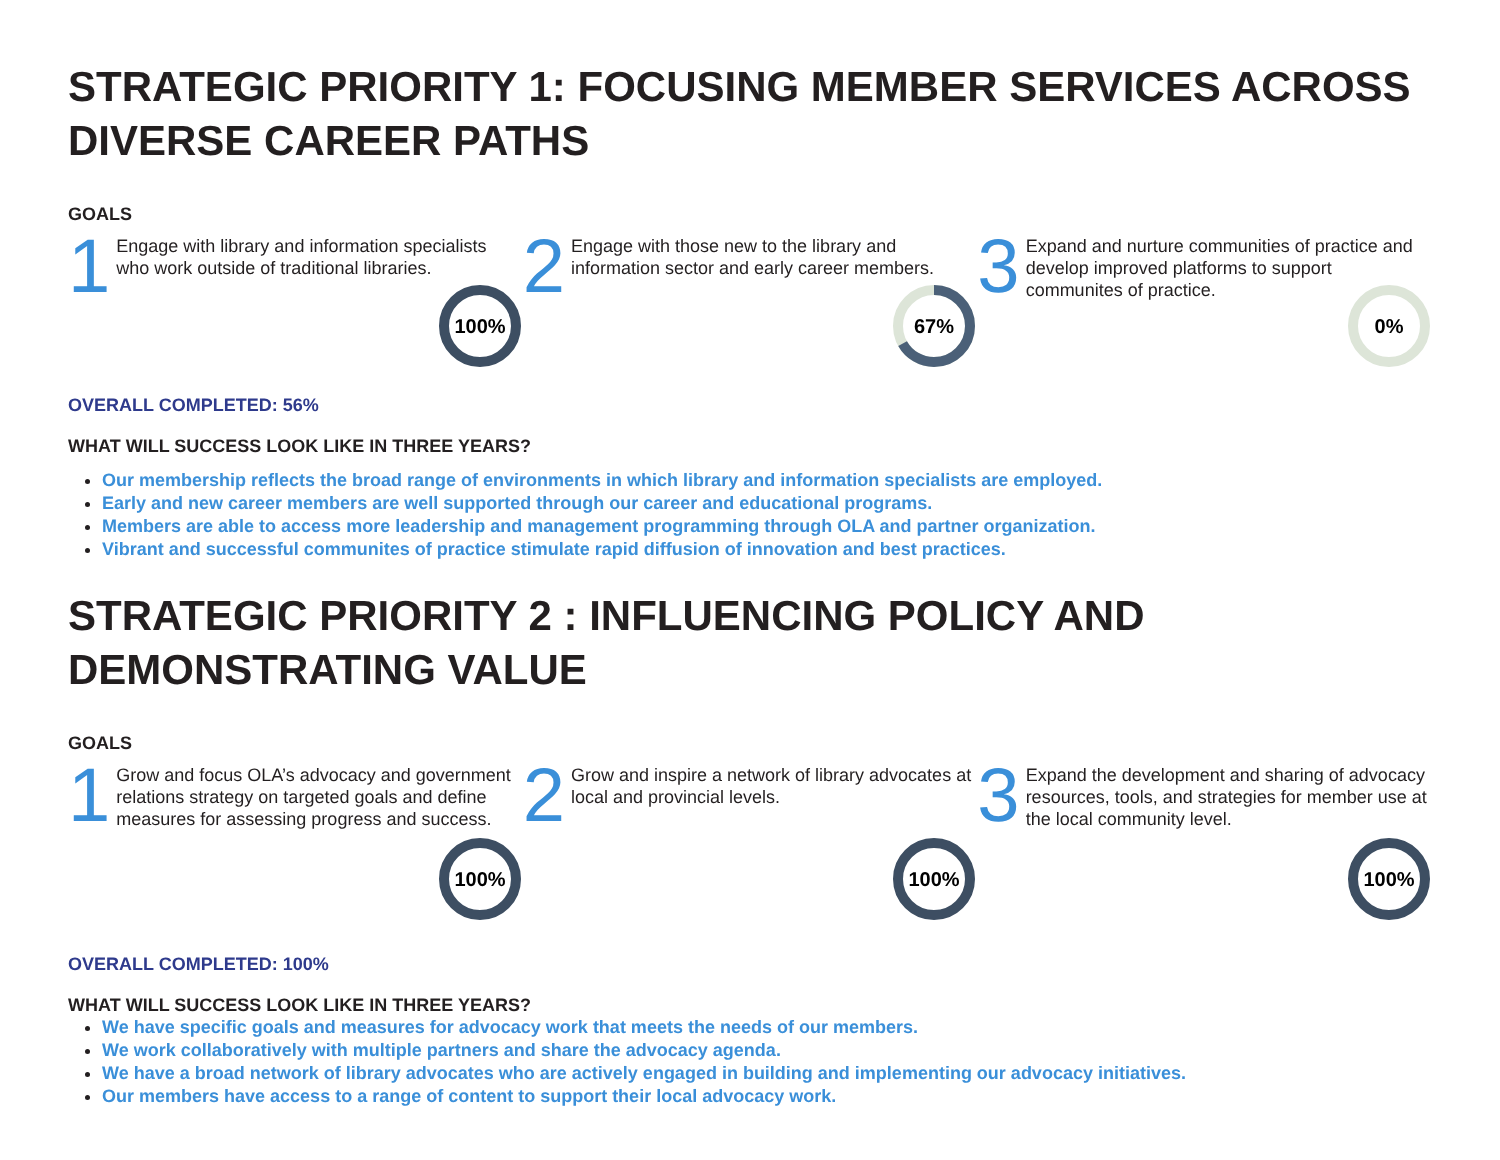STRATEGIC PRIORITY 1: FOCUSING MEMBER SERVICES ACROSS DIVERSE CAREER PATHS
GOALS
1 Engage with library and information specialists who work outside of traditional libraries.
100%
2 Engage with those new to the library and information sector and early career members.
67%
3 Expand and nurture communities of practice and develop improved platforms to support communites of practice.
0%
OVERALL COMPLETED: 56%
WHAT WILL SUCCESS LOOK LIKE IN THREE YEARS?
Our membership reflects the broad range of environments in which library and information specialists are employed.
Early and new career members are well supported through our career and educational programs.
Members are able to access more leadership and management programming through OLA and partner organization.
Vibrant and successful communites of practice stimulate rapid diffusion of innovation and best practices.
STRATEGIC PRIORITY 2 : INFLUENCING POLICY AND DEMONSTRATING VALUE
GOALS
1 Grow and focus OLA’s advocacy and government relations strategy on targeted goals and define measures for assessing progress and success.
100%
2 Grow and inspire a network of library advocates at local and provincial levels.
100%
3 Expand the development and sharing of advocacy resources, tools, and strategies for member use at the local community level.
100%
OVERALL COMPLETED: 100%
WHAT WILL SUCCESS LOOK LIKE IN THREE YEARS?
We have specific goals and measures for advocacy work that meets the needs of our members.
We work collaboratively with multiple partners and share the advocacy agenda.
We have a broad network of library advocates who are actively engaged in building and implementing our advocacy initiatives.
Our members have access to a range of content to support their local advocacy work.